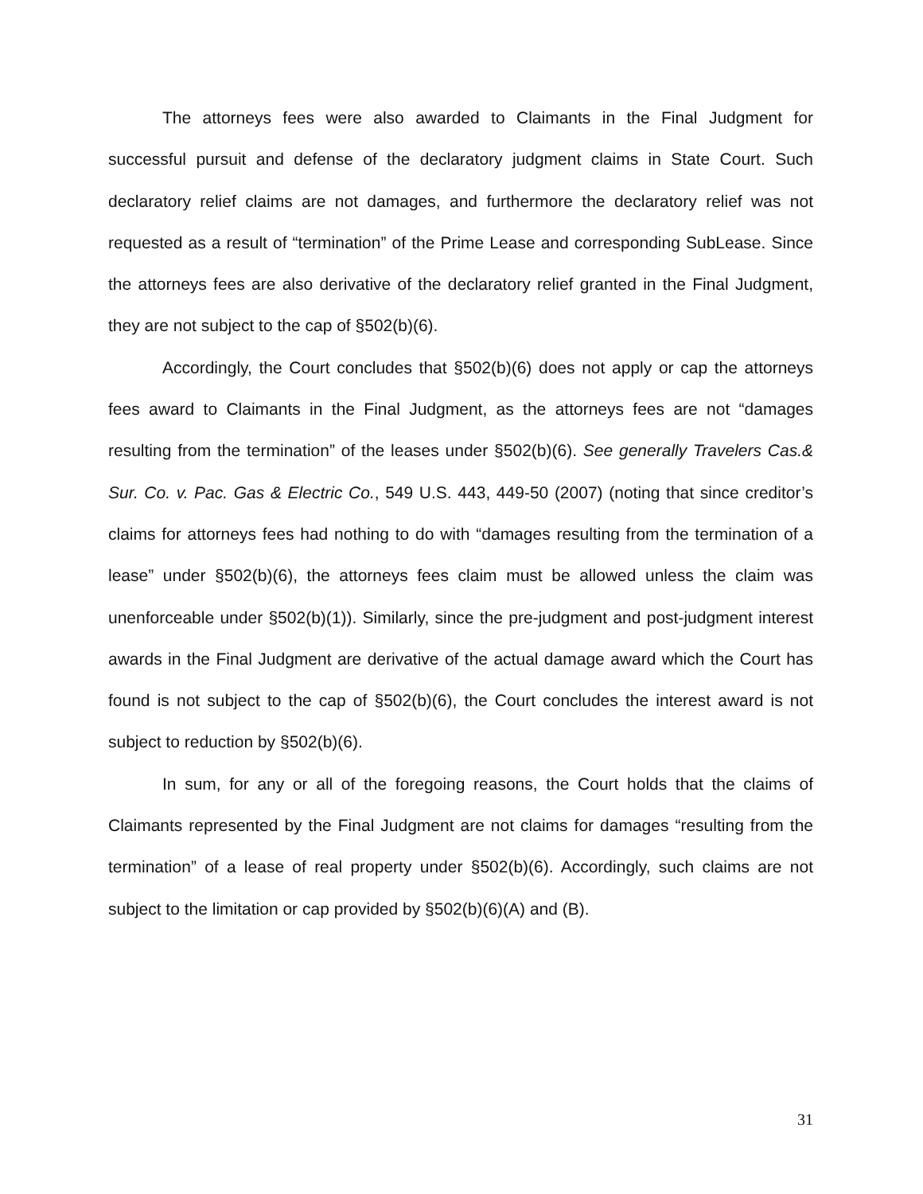The attorneys fees were also awarded to Claimants in the Final Judgment for successful pursuit and defense of the declaratory judgment claims in State Court. Such declaratory relief claims are not damages, and furthermore the declaratory relief was not requested as a result of “termination” of the Prime Lease and corresponding SubLease. Since the attorneys fees are also derivative of the declaratory relief granted in the Final Judgment, they are not subject to the cap of §502(b)(6).
Accordingly, the Court concludes that §502(b)(6) does not apply or cap the attorneys fees award to Claimants in the Final Judgment, as the attorneys fees are not “damages resulting from the termination” of the leases under §502(b)(6). See generally Travelers Cas.& Sur. Co. v. Pac. Gas & Electric Co., 549 U.S. 443, 449-50 (2007) (noting that since creditor’s claims for attorneys fees had nothing to do with “damages resulting from the termination of a lease” under §502(b)(6), the attorneys fees claim must be allowed unless the claim was unenforceable under §502(b)(1)). Similarly, since the pre-judgment and post-judgment interest awards in the Final Judgment are derivative of the actual damage award which the Court has found is not subject to the cap of §502(b)(6), the Court concludes the interest award is not subject to reduction by §502(b)(6).
In sum, for any or all of the foregoing reasons, the Court holds that the claims of Claimants represented by the Final Judgment are not claims for damages “resulting from the termination” of a lease of real property under §502(b)(6). Accordingly, such claims are not subject to the limitation or cap provided by §502(b)(6)(A) and (B).
31